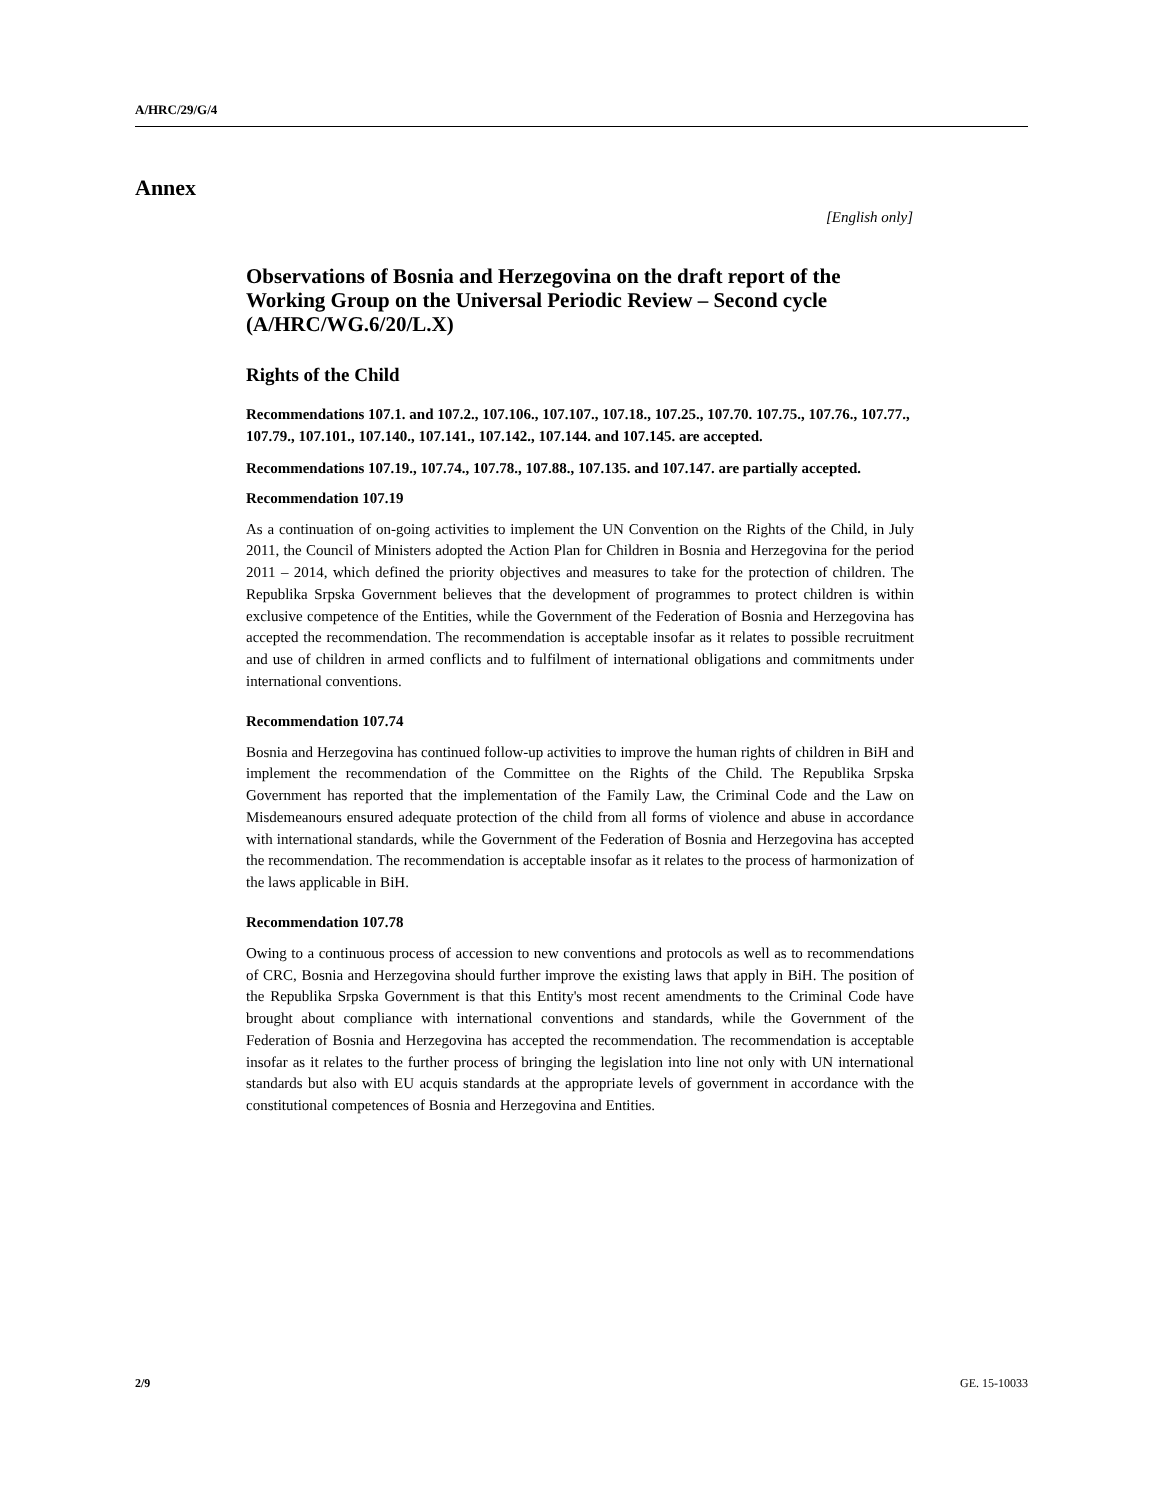A/HRC/29/G/4
Annex
[English only]
Observations of Bosnia and Herzegovina on the draft report of the Working Group on the Universal Periodic Review – Second cycle (A/HRC/WG.6/20/L.X)
Rights of the Child
Recommendations 107.1. and 107.2., 107.106., 107.107., 107.18., 107.25., 107.70. 107.75., 107.76., 107.77., 107.79., 107.101., 107.140., 107.141., 107.142., 107.144. and 107.145. are accepted.
Recommendations 107.19., 107.74., 107.78., 107.88., 107.135. and 107.147. are partially accepted.
Recommendation 107.19
As a continuation of on-going activities to implement the UN Convention on the Rights of the Child, in July 2011, the Council of Ministers adopted the Action Plan for Children in Bosnia and Herzegovina for the period 2011 – 2014, which defined the priority objectives and measures to take for the protection of children. The Republika Srpska Government believes that the development of programmes to protect children is within exclusive competence of the Entities, while the Government of the Federation of Bosnia and Herzegovina has accepted the recommendation. The recommendation is acceptable insofar as it relates to possible recruitment and use of children in armed conflicts and to fulfilment of international obligations and commitments under international conventions.
Recommendation 107.74
Bosnia and Herzegovina has continued follow-up activities to improve the human rights of children in BiH and implement the recommendation of the Committee on the Rights of the Child. The Republika Srpska Government has reported that the implementation of the Family Law, the Criminal Code and the Law on Misdemeanours ensured adequate protection of the child from all forms of violence and abuse in accordance with international standards, while the Government of the Federation of Bosnia and Herzegovina has accepted the recommendation. The recommendation is acceptable insofar as it relates to the process of harmonization of the laws applicable in BiH.
Recommendation 107.78
Owing to a continuous process of accession to new conventions and protocols as well as to recommendations of CRC, Bosnia and Herzegovina should further improve the existing laws that apply in BiH. The position of the Republika Srpska Government is that this Entity's most recent amendments to the Criminal Code have brought about compliance with international conventions and standards, while the Government of the Federation of Bosnia and Herzegovina has accepted the recommendation. The recommendation is acceptable insofar as it relates to the further process of bringing the legislation into line not only with UN international standards but also with EU acquis standards at the appropriate levels of government in accordance with the constitutional competences of Bosnia and Herzegovina and Entities.
2/9 GE. 15-10033